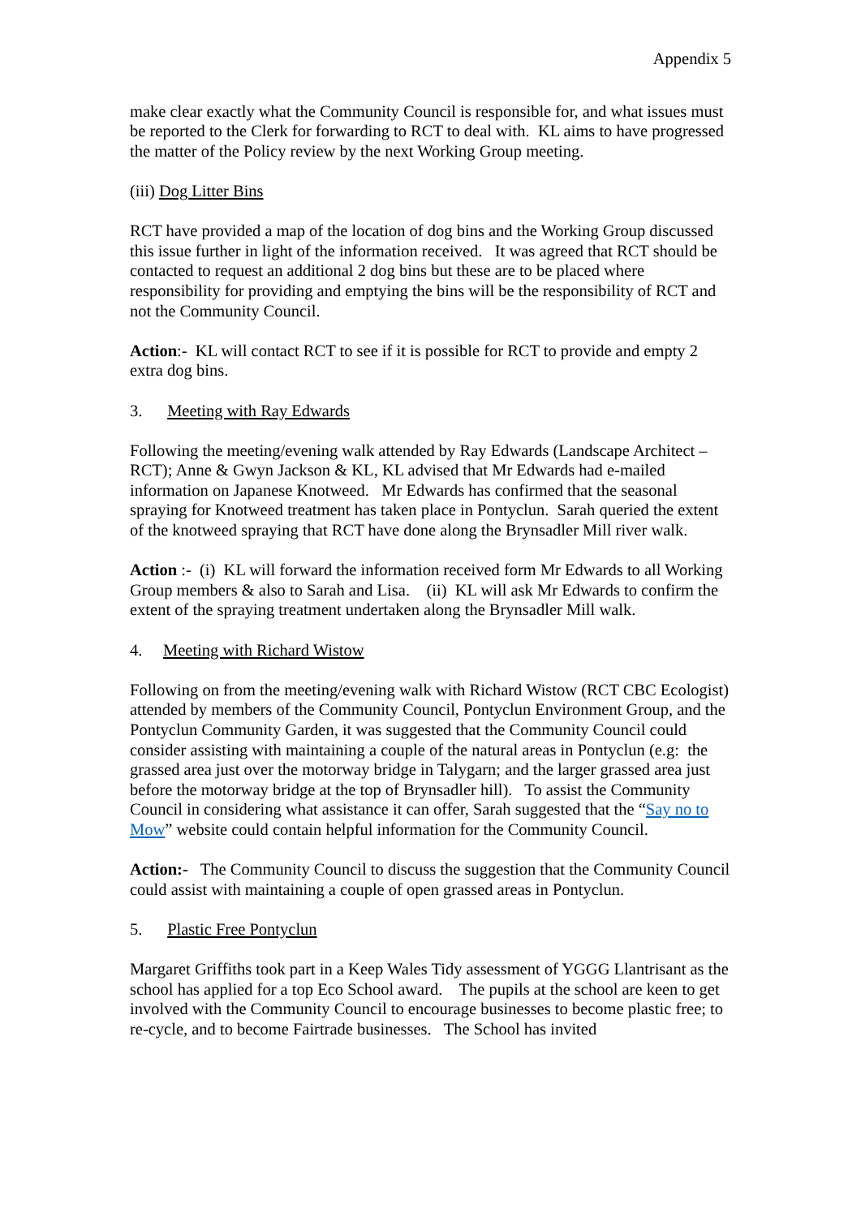Appendix 5
make clear exactly what the Community Council is responsible for, and what issues must be reported to the Clerk for forwarding to RCT to deal with. KL aims to have progressed the matter of the Policy review by the next Working Group meeting.
(iii) Dog Litter Bins
RCT have provided a map of the location of dog bins and the Working Group discussed this issue further in light of the information received. It was agreed that RCT should be contacted to request an additional 2 dog bins but these are to be placed where responsibility for providing and emptying the bins will be the responsibility of RCT and not the Community Council.
Action:- KL will contact RCT to see if it is possible for RCT to provide and empty 2 extra dog bins.
3. Meeting with Ray Edwards
Following the meeting/evening walk attended by Ray Edwards (Landscape Architect – RCT); Anne & Gwyn Jackson & KL, KL advised that Mr Edwards had e-mailed information on Japanese Knotweed. Mr Edwards has confirmed that the seasonal spraying for Knotweed treatment has taken place in Pontyclun. Sarah queried the extent of the knotweed spraying that RCT have done along the Brynsadler Mill river walk.
Action :- (i) KL will forward the information received form Mr Edwards to all Working Group members & also to Sarah and Lisa. (ii) KL will ask Mr Edwards to confirm the extent of the spraying treatment undertaken along the Brynsadler Mill walk.
4. Meeting with Richard Wistow
Following on from the meeting/evening walk with Richard Wistow (RCT CBC Ecologist) attended by members of the Community Council, Pontyclun Environment Group, and the Pontyclun Community Garden, it was suggested that the Community Council could consider assisting with maintaining a couple of the natural areas in Pontyclun (e.g: the grassed area just over the motorway bridge in Talygarn; and the larger grassed area just before the motorway bridge at the top of Brynsadler hill). To assist the Community Council in considering what assistance it can offer, Sarah suggested that the “Say no to Mow” website could contain helpful information for the Community Council.
Action:- The Community Council to discuss the suggestion that the Community Council could assist with maintaining a couple of open grassed areas in Pontyclun.
5. Plastic Free Pontyclun
Margaret Griffiths took part in a Keep Wales Tidy assessment of YGGG Llantrisant as the school has applied for a top Eco School award. The pupils at the school are keen to get involved with the Community Council to encourage businesses to become plastic free; to re-cycle, and to become Fairtrade businesses. The School has invited